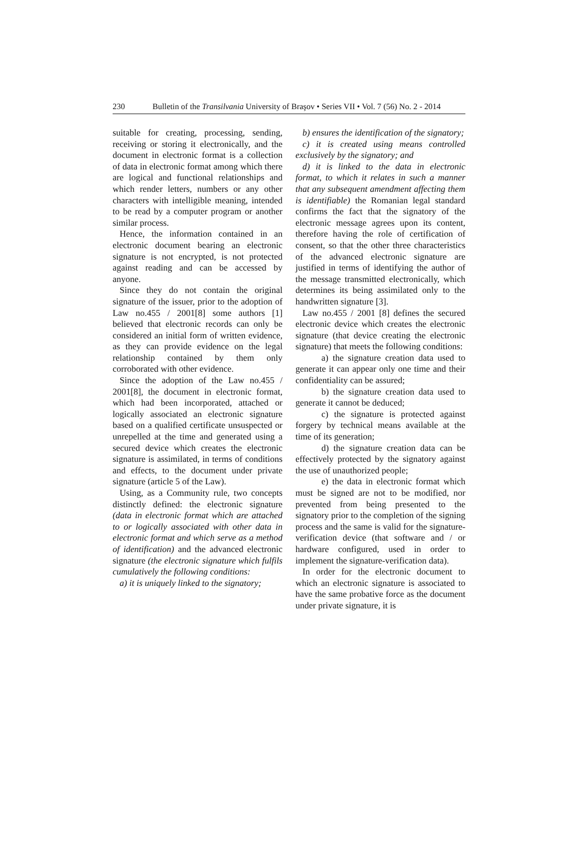230 Bulletin of the Transilvania University of Braşov • Series VII • Vol. 7 (56) No. 2 - 2014
suitable for creating, processing, sending, receiving or storing it electronically, and the document in electronic format is a collection of data in electronic format among which there are logical and functional relationships and which render letters, numbers or any other characters with intelligible meaning, intended to be read by a computer program or another similar process.
Hence, the information contained in an electronic document bearing an electronic signature is not encrypted, is not protected against reading and can be accessed by anyone.
Since they do not contain the original signature of the issuer, prior to the adoption of Law no.455 / 2001[8] some authors [1] believed that electronic records can only be considered an initial form of written evidence, as they can provide evidence on the legal relationship contained by them only corroborated with other evidence.
Since the adoption of the Law no.455 / 2001[8], the document in electronic format, which had been incorporated, attached or logically associated an electronic signature based on a qualified certificate unsuspected or unrepelled at the time and generated using a secured device which creates the electronic signature is assimilated, in terms of conditions and effects, to the document under private signature (article 5 of the Law).
Using, as a Community rule, two concepts distinctly defined: the electronic signature (data in electronic format which are attached to or logically associated with other data in electronic format and which serve as a method of identification) and the advanced electronic signature (the electronic signature which fulfils cumulatively the following conditions:
a) it is uniquely linked to the signatory;
b) ensures the identification of the signatory;
c) it is created using means controlled exclusively by the signatory; and
d) it is linked to the data in electronic format, to which it relates in such a manner that any subsequent amendment affecting them is identifiable) the Romanian legal standard confirms the fact that the signatory of the electronic message agrees upon its content, therefore having the role of certification of consent, so that the other three characteristics of the advanced electronic signature are justified in terms of identifying the author of the message transmitted electronically, which determines its being assimilated only to the handwritten signature [3].
Law no.455 / 2001 [8] defines the secured electronic device which creates the electronic signature (that device creating the electronic signature) that meets the following conditions:
a) the signature creation data used to generate it can appear only one time and their confidentiality can be assured;
b) the signature creation data used to generate it cannot be deduced;
c) the signature is protected against forgery by technical means available at the time of its generation;
d) the signature creation data can be effectively protected by the signatory against the use of unauthorized people;
e) the data in electronic format which must be signed are not to be modified, nor prevented from being presented to the signatory prior to the completion of the signing process and the same is valid for the signature-verification device (that software and / or hardware configured, used in order to implement the signature-verification data).
In order for the electronic document to which an electronic signature is associated to have the same probative force as the document under private signature, it is